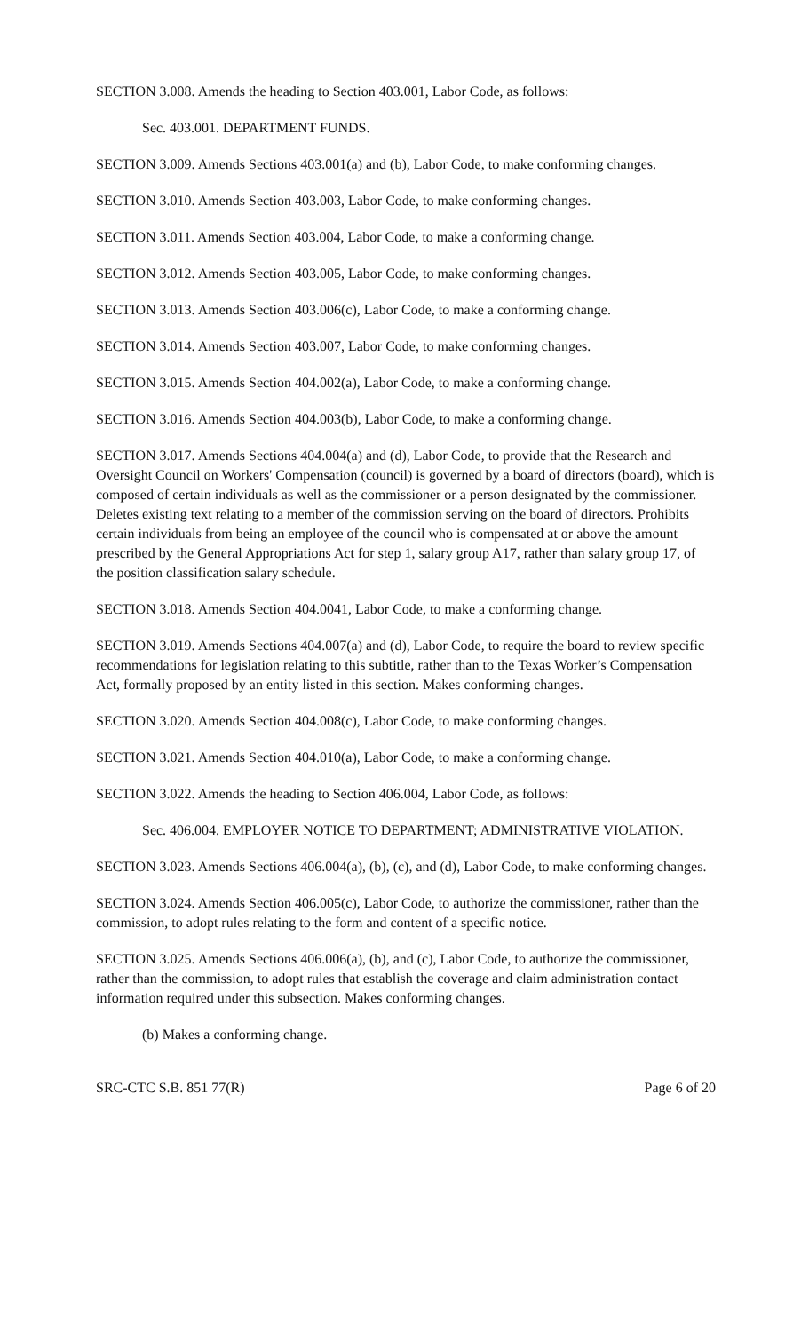SECTION 3.008. Amends the heading to Section 403.001, Labor Code, as follows:
Sec. 403.001. DEPARTMENT FUNDS.
SECTION 3.009. Amends Sections 403.001(a) and (b), Labor Code, to make conforming changes.
SECTION 3.010. Amends Section 403.003, Labor Code, to make conforming changes.
SECTION 3.011. Amends Section 403.004, Labor Code, to make a conforming change.
SECTION 3.012. Amends Section 403.005, Labor Code, to make conforming changes.
SECTION 3.013. Amends Section 403.006(c), Labor Code, to make a conforming change.
SECTION 3.014. Amends Section 403.007, Labor Code, to make conforming changes.
SECTION 3.015. Amends Section 404.002(a), Labor Code, to make a conforming change.
SECTION 3.016. Amends Section 404.003(b), Labor Code, to make a conforming change.
SECTION 3.017. Amends Sections 404.004(a) and (d), Labor Code, to provide that the Research and Oversight Council on Workers' Compensation (council) is governed by a board of directors (board), which is composed of certain individuals as well as the commissioner or a person designated by the commissioner. Deletes existing text relating to a member of the commission serving on the board of directors. Prohibits certain individuals from being an employee of the council who is compensated at or above the amount prescribed by the General Appropriations Act for step 1, salary group A17, rather than salary group 17, of the position classification salary schedule.
SECTION 3.018. Amends Section 404.0041, Labor Code, to make a conforming change.
SECTION 3.019. Amends Sections 404.007(a) and (d), Labor Code, to require the board to review specific recommendations for legislation relating to this subtitle, rather than to the Texas Worker’s Compensation Act, formally proposed by an entity listed in this section. Makes conforming changes.
SECTION 3.020. Amends Section 404.008(c), Labor Code, to make conforming changes.
SECTION 3.021. Amends Section 404.010(a), Labor Code, to make a conforming change.
SECTION 3.022. Amends the heading to Section 406.004, Labor Code, as follows:
Sec. 406.004. EMPLOYER NOTICE TO DEPARTMENT; ADMINISTRATIVE VIOLATION.
SECTION 3.023. Amends Sections 406.004(a), (b), (c), and (d), Labor Code, to make conforming changes.
SECTION 3.024. Amends Section 406.005(c), Labor Code, to authorize the commissioner, rather than the commission, to adopt rules relating to the form and content of a specific notice.
SECTION 3.025. Amends Sections 406.006(a), (b), and (c), Labor Code, to authorize the commissioner, rather than the commission, to adopt rules that establish the coverage and claim administration contact information required under this subsection. Makes conforming changes.
(b) Makes a conforming change.
SRC-CTC S.B. 851 77(R) Page 6 of 20